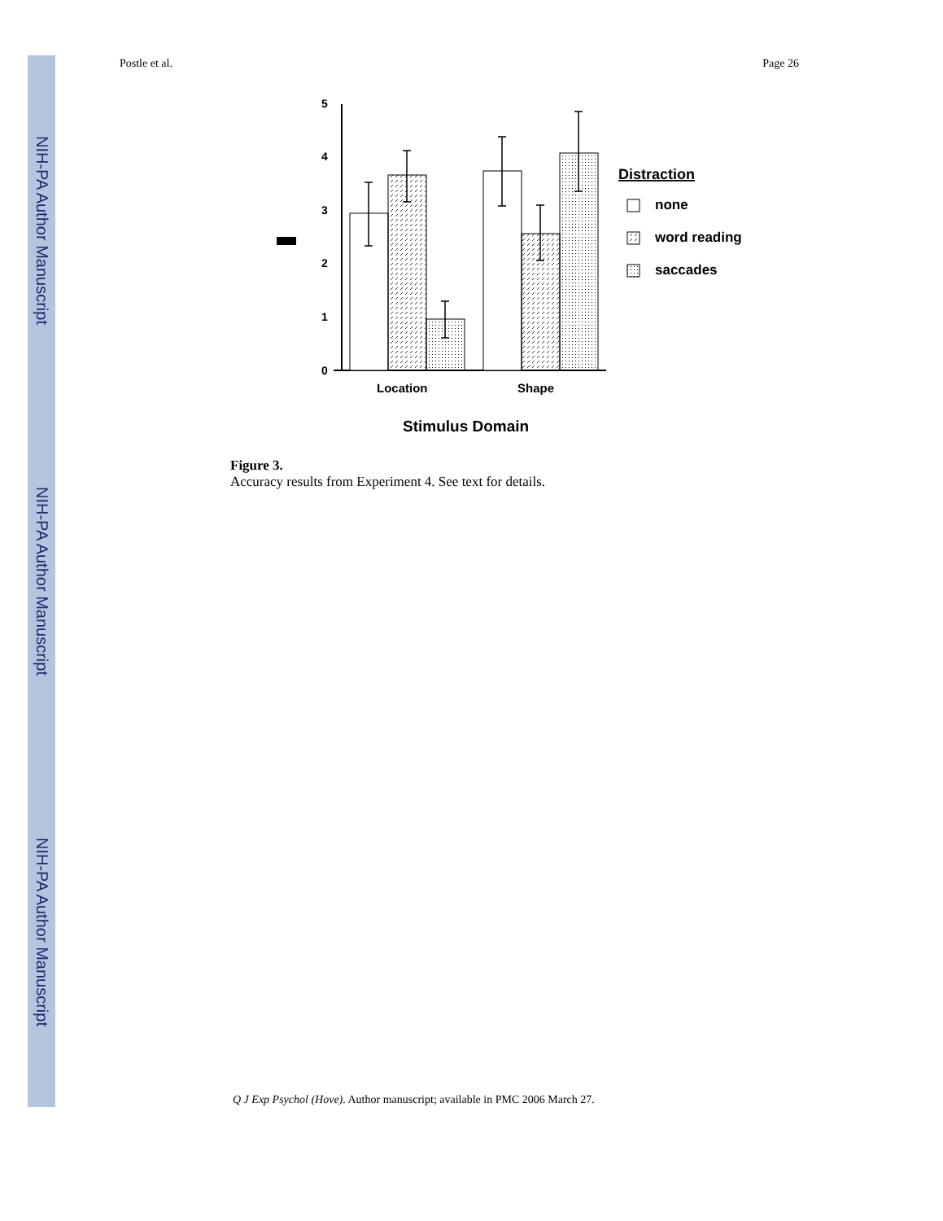NIH-PA Author Manuscript
NIH-PA Author Manuscript
NIH-PA Author Manuscript
Postle et al. Page 26
5
4
3
2
1
0
Location
Shape
Stimulus Domain
Distraction
none
word reading
saccades
Figure 3.
Accuracy results from Experiment 4. See text for details.
Q J Exp Psychol (Hove). Author manuscript; available in PMC 2006 March 27.